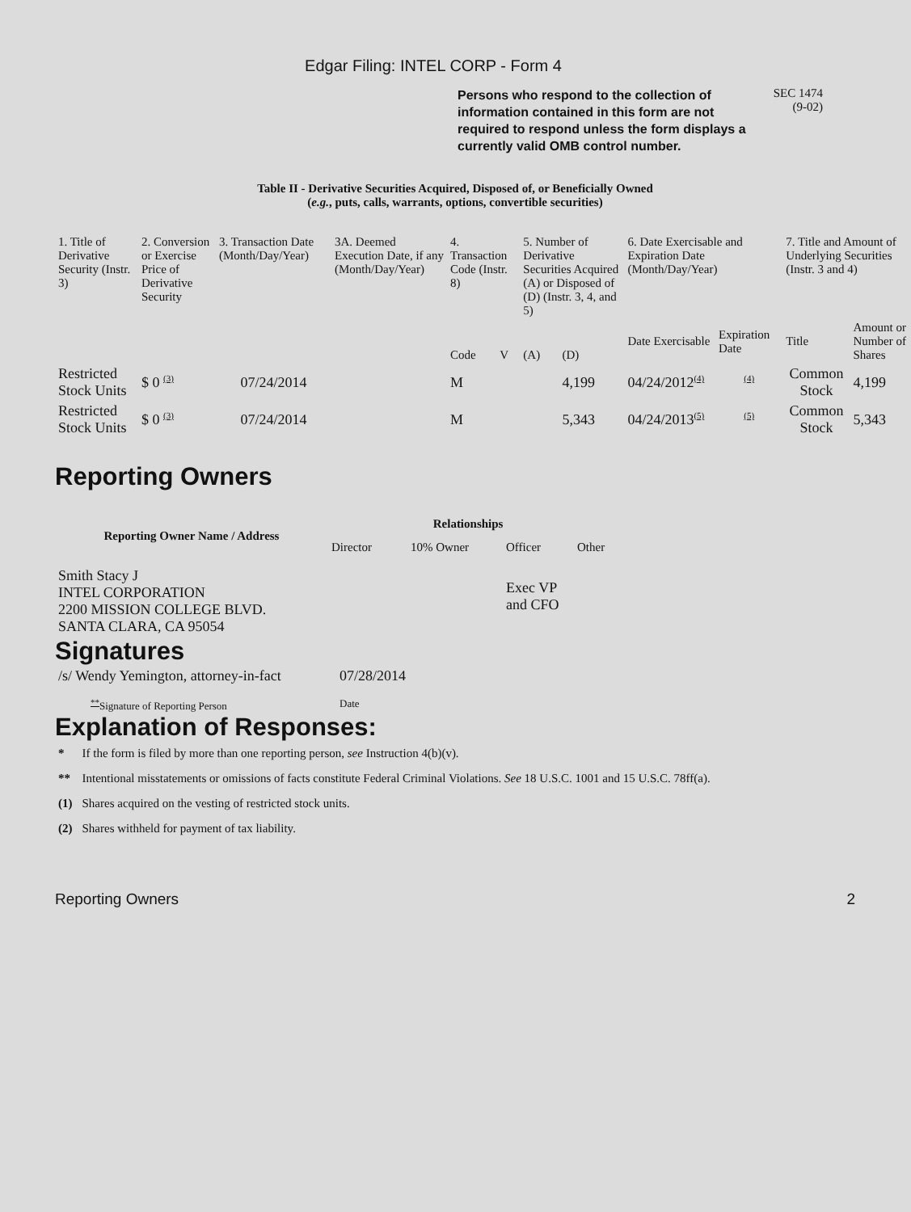Edgar Filing: INTEL CORP - Form 4
Persons who respond to the collection of information contained in this form are not required to respond unless the form displays a currently valid OMB control number.
SEC 1474
(9-02)
Table II - Derivative Securities Acquired, Disposed of, or Beneficially Owned
(e.g., puts, calls, warrants, options, convertible securities)
| 1. Title of Derivative Security (Instr. 3) | 2. Conversion or Exercise Price of Derivative Security | 3. Transaction Date (Month/Day/Year) | 3A. Deemed Execution Date, if any (Month/Day/Year) | 4. Transaction Code (Instr. 8) | | 5. Number of Derivative Securities Acquired (A) or Disposed of (D) (Instr. 3, 4, and 5) | | 6. Date Exercisable and Expiration Date (Month/Day/Year) | | 7. Title and Amount of Underlying Securities (Instr. 3 and 4) | |
| | | | | Code | V | (A) | (D) | Date Exercisable | Expiration Date | Title | Amount or Number of Shares |
| Restricted Stock Units | $ 0 <sup>(3)</sup> | 07/24/2014 | | M | | | 4,199 | 04/24/2012<sup>(4)</sup> | <sup>(4)</sup> | Common Stock | 4,199 |
| Restricted Stock Units | $ 0 <sup>(3)</sup> | 07/24/2014 | | M | | | 5,343 | 04/24/2013<sup>(5)</sup> | <sup>(5)</sup> | Common Stock | 5,343 |
Reporting Owners
| Reporting Owner Name / Address | Relationships | | | |
| --- | --- | --- | --- | --- |
| | Director | 10% Owner | Officer | Other |
| Smith Stacy J INTEL CORPORATION 2200 MISSION COLLEGE BLVD. SANTA CLARA, CA 95054 | | | Exec VP and CFO | |
Signatures
| /s/ Wendy Yemington, attorney-in-fact | 07/28/2014 |
| <sup>**</sup> Signature of Reporting Person | Date |
Explanation of Responses:
| * | If the form is filed by more than one reporting person, see Instruction 4(b)(v). |
| ** | Intentional misstatements or omissions of facts constitute Federal Criminal Violations. See 18 U.S.C. 1001 and 15 U.S.C. 78ff(a). |
| (1) | Shares acquired on the vesting of restricted stock units. |
| (2) | Shares withheld for payment of tax liability. |
Reporting Owners 2